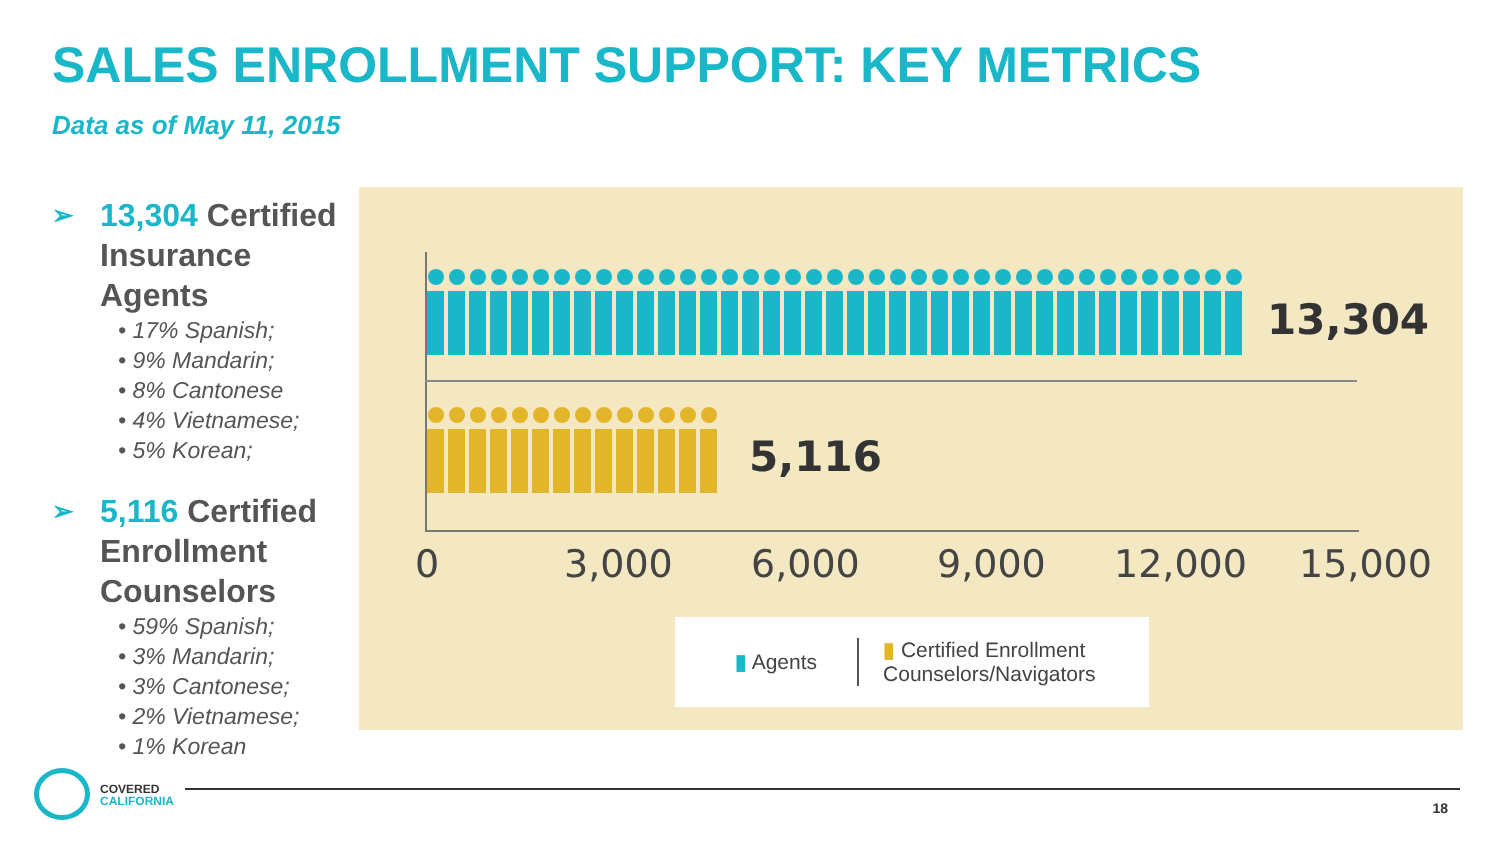SALES ENROLLMENT SUPPORT: KEY METRICS
Data as of May 11, 2015
➢ 13,304 Certified Insurance Agents
• 17% Spanish;
• 9% Mandarin;
• 8% Cantonese
• 4% Vietnamese;
• 5% Korean;
➢ 5,116 Certified Enrollment Counselors
• 59% Spanish;
• 3% Mandarin;
• 3% Cantonese;
• 2% Vietnamese;
• 1% Korean
13,304
5,116
0 3,000 6,000 9,000 12,000 15,000
▮ Agents ▮ Certified Enrollment
Counselors/Navigators
COVERED
CALIFORNIA
18